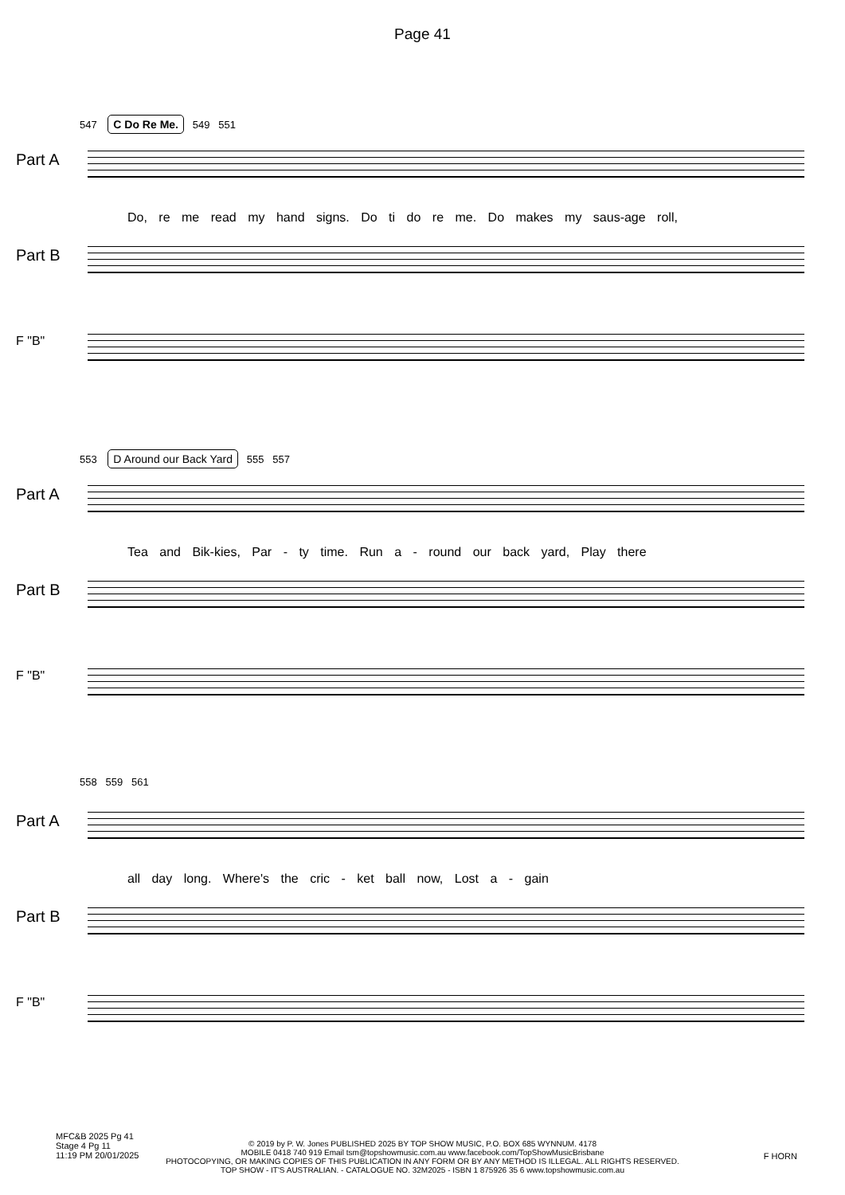Page 41
547 C Do Re Me. 549 551
Part A
Do, re me read my hand signs. Do ti do re me. Do makes my saus-age roll,
Part B
F "B"
553 D Around our Back Yard 555 557
Part A
Tea and Bik-kies, Par - ty time. Run a - round our back yard, Play there
Part B
F "B"
558 559 561
Part A
all day long. Where's the cric - ket ball now, Lost a - gain
Part B
F "B"
MFC&B 2025 Pg 41
Stage 4 Pg 11
11:19 PM 20/01/2025
© 2019 by P. W. Jones PUBLISHED 2025 BY TOP SHOW MUSIC, P.O. BOX 685 WYNNUM. 4178
MOBILE 0418 740 919 Email tsm@topshowmusic.com.au www.facebook.com/TopShowMusicBrisbane
PHOTOCOPYING, OR MAKING COPIES OF THIS PUBLICATION IN ANY FORM OR BY ANY METHOD IS ILLEGAL. ALL RIGHTS RESERVED.
TOP SHOW - IT'S AUSTRALIAN. - CATALOGUE NO. 32M2025 - ISBN 1 875926 35 6 www.topshowmusic.com.au
F HORN